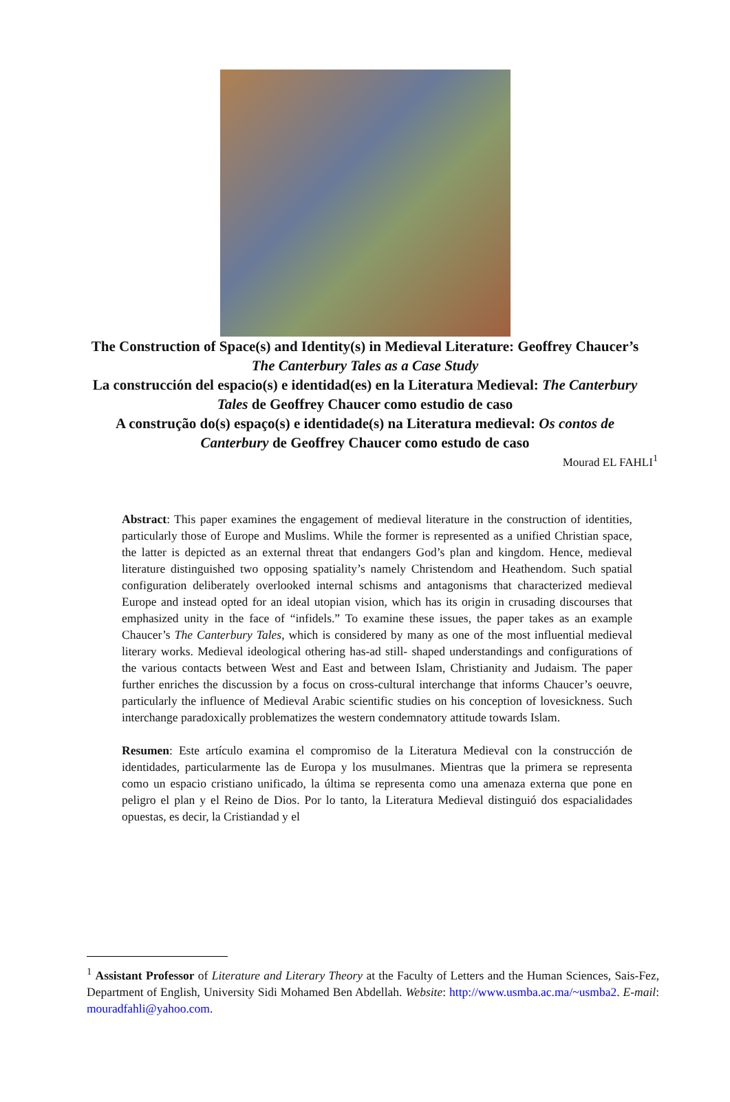The Construction of Space(s) and Identity(s) in Medieval Literature: Geoffrey Chaucer’s The Canterbury Tales as a Case Study
La construcción del espacio(s) e identidad(es) en la Literatura Medieval: The Canterbury Tales de Geoffrey Chaucer como estudio de caso
A construção do(s) espaço(s) e identidade(s) na Literatura medieval: Os contos de Canterbury de Geoffrey Chaucer como estudo de caso
Mourad EL FAHLI<sup>1</sup>
Abstract: This paper examines the engagement of medieval literature in the construction of identities, particularly those of Europe and Muslims. While the former is represented as a unified Christian space, the latter is depicted as an external threat that endangers God’s plan and kingdom. Hence, medieval literature distinguished two opposing spatiality’s namely Christendom and Heathendom. Such spatial configuration deliberately overlooked internal schisms and antagonisms that characterized medieval Europe and instead opted for an ideal utopian vision, which has its origin in crusading discourses that emphasized unity in the face of “infidels.” To examine these issues, the paper takes as an example Chaucer’s The Canterbury Tales, which is considered by many as one of the most influential medieval literary works. Medieval ideological othering has-ad still- shaped understandings and configurations of the various contacts between West and East and between Islam, Christianity and Judaism. The paper further enriches the discussion by a focus on cross-cultural interchange that informs Chaucer’s oeuvre, particularly the influence of Medieval Arabic scientific studies on his conception of lovesickness. Such interchange paradoxically problematizes the western condemnatory attitude towards Islam.
Resumen: Este artículo examina el compromiso de la Literatura Medieval con la construcción de identidades, particularmente las de Europa y los musulmanes. Mientras que la primera se representa como un espacio cristiano unificado, la última se representa como una amenaza externa que pone en peligro el plan y el Reino de Dios. Por lo tanto, la Literatura Medieval distinguió dos espacialidades opuestas, es decir, la Cristiandad y el
<sup>1</sup> Assistant Professor of Literature and Literary Theory at the Faculty of Letters and the Human Sciences, Sais-Fez, Department of English, University Sidi Mohamed Ben Abdellah. Website: http://www.usmba.ac.ma/~usmba2. E-mail: mouradfahli@yahoo.com.